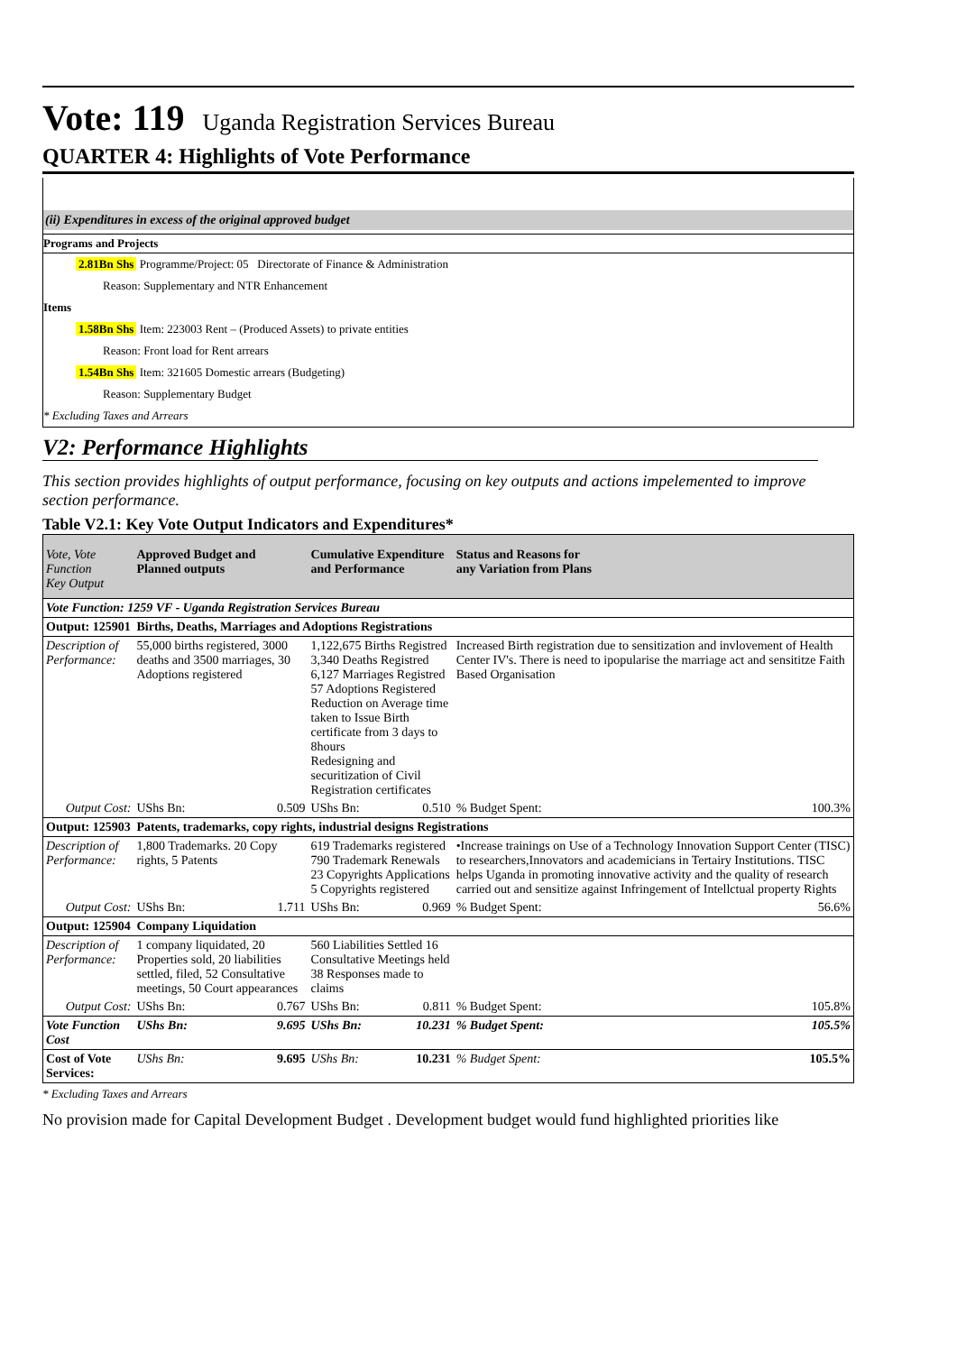Vote: 119 Uganda Registration Services Bureau
QUARTER 4: Highlights of Vote Performance
(ii) Expenditures in excess of the original approved budget
Programs and Projects
2.81Bn Shs Programme/Project: 05 Directorate of Finance & Administration
Reason: Supplementary and NTR Enhancement
Items
1.58Bn Shs Item: 223003 Rent – (Produced Assets) to private entities
Reason: Front load for Rent arrears
1.54Bn Shs Item: 321605 Domestic arrears (Budgeting)
Reason: Supplementary Budget
* Excluding Taxes and Arrears
V2: Performance Highlights
This section provides highlights of output performance, focusing on key outputs and actions impelemented to improve section performance.
Table V2.1: Key Vote Output Indicators and Expenditures*
| Vote, Vote Function Key Output | Approved Budget and Planned outputs | | Cumulative Expenditure and Performance | | Status and Reasons for any Variation from Plans | |
| --- | --- | --- | --- | --- | --- | --- |
| Vote Function: 1259 VF - Uganda Registration Services Bureau | | | | | | |
| Output: 125901 | Births, Deaths, Marriages and Adoptions Registrations | | | | | |
| Description of Performance: | 55,000 births registered, 3000 deaths and 3500 marriages, 30 Adoptions registered | | 1,122,675 Births Registred 3,340 Deaths Registred 6,127 Marriages Registred 57 Adoptions Registered Reduction on Average time taken to Issue Birth certificate from 3 days to 8hours Redesigning and securitization of Civil Registration certificates | | Increased Birth registration due to sensitization and invlovement of Health Center IV's. There is need to ipopularise the marriage act and sensititze Faith Based Organisation | |
| Output Cost: | UShs Bn: | 0.509 | UShs Bn: | 0.510 | % Budget Spent: | 100.3% |
| Output: 125903 | Patents, trademarks, copy rights, industrial designs Registrations | | | | | |
| Description of Performance: | 1,800 Trademarks. 20 Copy rights, 5 Patents | | 619 Trademarks registered 790 Trademark Renewals 23 Copyrights Applications 5 Copyrights registered | | •Increase trainings on Use of a Technology Innovation Support Center (TISC) to researchers,Innovators and academicians in Tertairy Institutions. TISC helps Uganda in promoting innovative activity and the quality of research carried out and sensitize against Infringement of Intellctual property Rights | |
| Output Cost: | UShs Bn: | 1.711 | UShs Bn: | 0.969 | % Budget Spent: | 56.6% |
| Output: 125904 | Company Liquidation | | | | | |
| Description of Performance: | 1 company liquidated, 20 Properties sold, 20 liabilities settled, filed, 52 Consultative meetings, 50 Court appearances | | 560 Liabilities Settled 16 Consultative Meetings held 38 Responses made to claims | | | |
| Output Cost: | UShs Bn: | 0.767 | UShs Bn: | 0.811 | % Budget Spent: | 105.8% |
| Vote Function Cost | UShs Bn: | 9.695 | UShs Bn: | 10.231 | % Budget Spent: | 105.5% |
| Cost of Vote Services: | UShs Bn: | 9.695 | UShs Bn: | 10.231 | % Budget Spent: | 105.5% |
* Excluding Taxes and Arrears
No provision made for Capital Development Budget . Development budget would fund highlighted priorities like